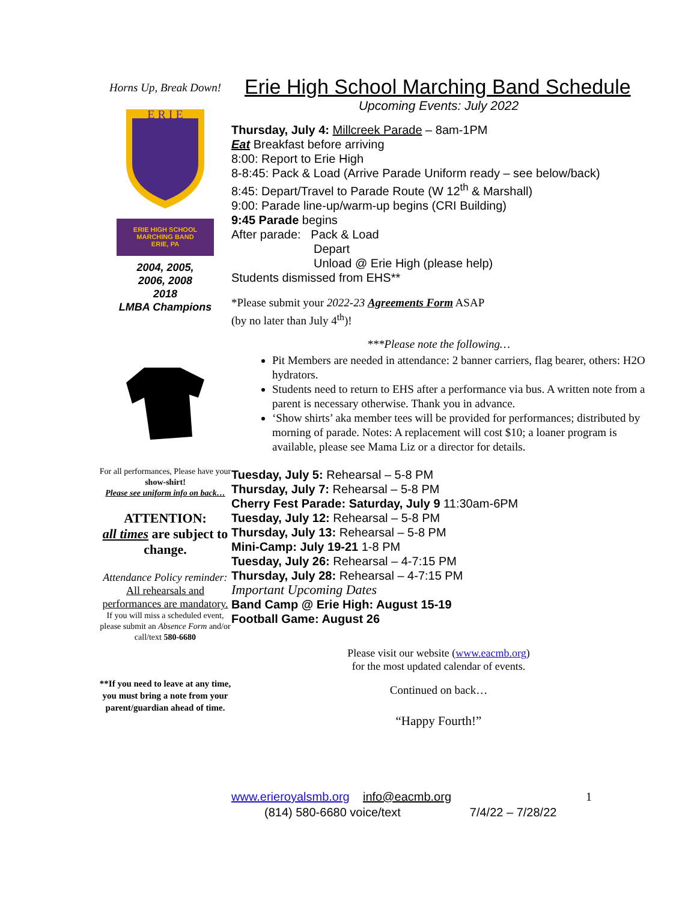Horns Up, Break Down!
E R I E
ERIE HIGH SCHOOL
MARCHING BAND
ERIE, PA
2004, 2005,
2006, 2008
2018
LMBA Champions
For all performances, Please have your show-shirt!
Please see uniform info on back…
ATTENTION:
all times are subject to change.
Attendance Policy reminder:
All rehearsals and performances are mandatory.
If you will miss a scheduled event, please submit an Absence Form and/or call/text 580-6680
**If you need to leave at any time, you must bring a note from your parent/guardian ahead of time.
Erie High School Marching Band Schedule
Upcoming Events: July 2022
Thursday, July 4: Millcreek Parade – 8am-1PM
Eat Breakfast before arriving
8:00: Report to Erie High
8-8:45: Pack & Load (Arrive Parade Uniform ready – see below/back)
8:45: Depart/Travel to Parade Route (W 12<sup>th</sup> & Marshall)
9:00: Parade line-up/warm-up begins (CRI Building)
9:45 Parade begins
After parade: Pack & Load
Depart
Unload @ Erie High (please help)
Students dismissed from EHS**
*Please submit your 2022-23 Agreements Form ASAP
(by no later than July 4<sup>th</sup>)!
***Please note the following…
Pit Members are needed in attendance: 2 banner carriers, flag bearer, others: H2O hydrators.
Students need to return to EHS after a performance via bus. A written note from a parent is necessary otherwise. Thank you in advance.
‘Show shirts’ aka member tees will be provided for performances; distributed by morning of parade. Notes: A replacement will cost $10; a loaner program is available, please see Mama Liz or a director for details.
Tuesday, July 5: Rehearsal – 5-8 PM
Thursday, July 7: Rehearsal – 5-8 PM
Cherry Fest Parade: Saturday, July 9 11:30am-6PM
Tuesday, July 12: Rehearsal – 5-8 PM
Thursday, July 13: Rehearsal – 5-8 PM
Mini-Camp: July 19-21 1-8 PM
Tuesday, July 26: Rehearsal – 4-7:15 PM
Thursday, July 28: Rehearsal – 4-7:15 PM
Important Upcoming Dates
Band Camp @ Erie High: August 15-19
Football Game: August 26
Please visit our website (www.eacmb.org)
for the most updated calendar of events.
Continued on back…
“Happy Fourth!”
www.erieroyalsmb.org info@eacmb.org 1
(814) 580-6680 voice/text 7/4/22 – 7/28/22